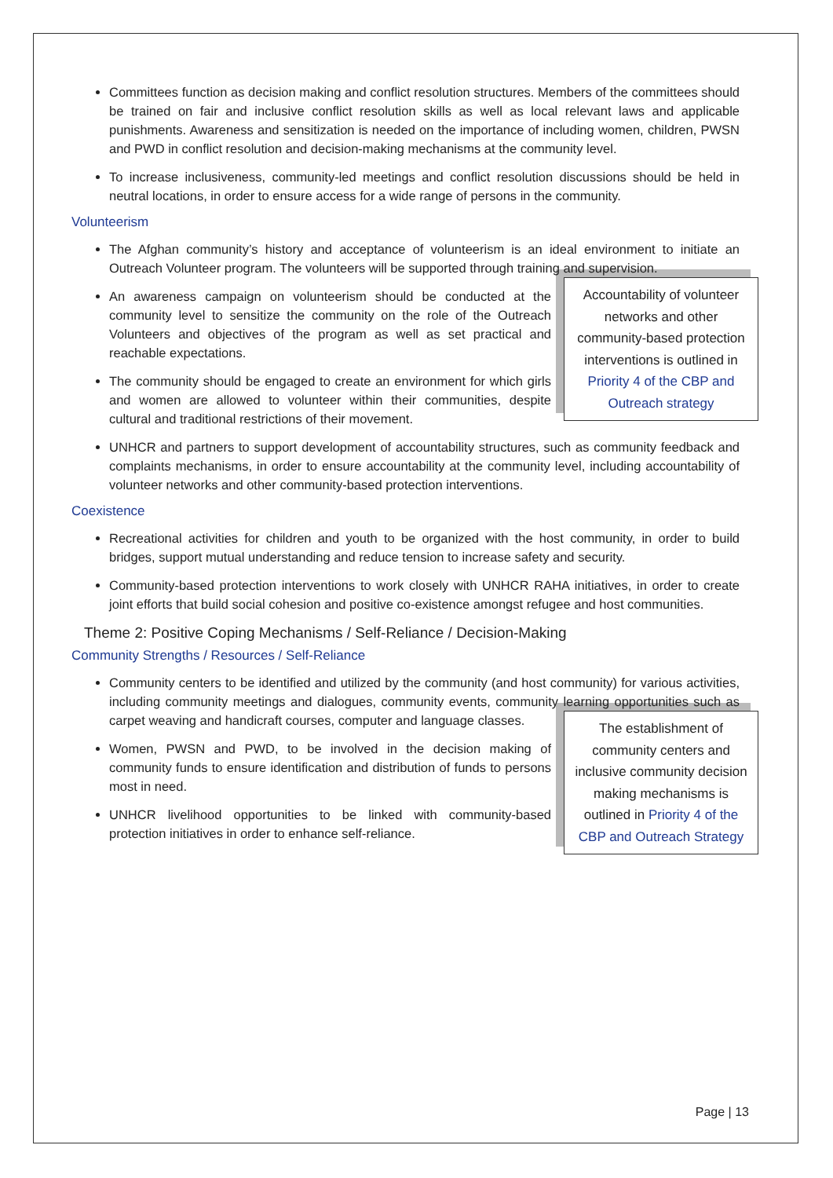Committees function as decision making and conflict resolution structures. Members of the committees should be trained on fair and inclusive conflict resolution skills as well as local relevant laws and applicable punishments. Awareness and sensitization is needed on the importance of including women, children, PWSN and PWD in conflict resolution and decision-making mechanisms at the community level.
To increase inclusiveness, community-led meetings and conflict resolution discussions should be held in neutral locations, in order to ensure access for a wide range of persons in the community.
Volunteerism
The Afghan community’s history and acceptance of volunteerism is an ideal environment to initiate an Outreach Volunteer program. The volunteers will be supported through training and supervision.
Accountability of volunteer networks and other community-based protection interventions is outlined in Priority 4 of the CBP and Outreach strategy
An awareness campaign on volunteerism should be conducted at the community level to sensitize the community on the role of the Outreach Volunteers and objectives of the program as well as set practical and reachable expectations.
The community should be engaged to create an environment for which girls and women are allowed to volunteer within their communities, despite cultural and traditional restrictions of their movement.
UNHCR and partners to support development of accountability structures, such as community feedback and complaints mechanisms, in order to ensure accountability at the community level, including accountability of volunteer networks and other community-based protection interventions.
Coexistence
Recreational activities for children and youth to be organized with the host community, in order to build bridges, support mutual understanding and reduce tension to increase safety and security.
Community-based protection interventions to work closely with UNHCR RAHA initiatives, in order to create joint efforts that build social cohesion and positive co-existence amongst refugee and host communities.
Theme 2: Positive Coping Mechanisms / Self-Reliance / Decision-Making
Community Strengths / Resources / Self-Reliance
Community centers to be identified and utilized by the community (and host community) for various activities, including community meetings and dialogues, community events, community learning opportunities such as carpet weaving and handicraft courses, computer and language classes.
The establishment of community centers and inclusive community decision making mechanisms is outlined in Priority 4 of the CBP and Outreach Strategy
Women, PWSN and PWD, to be involved in the decision making of community funds to ensure identification and distribution of funds to persons most in need.
UNHCR livelihood opportunities to be linked with community-based protection initiatives in order to enhance self-reliance.
Page | 13